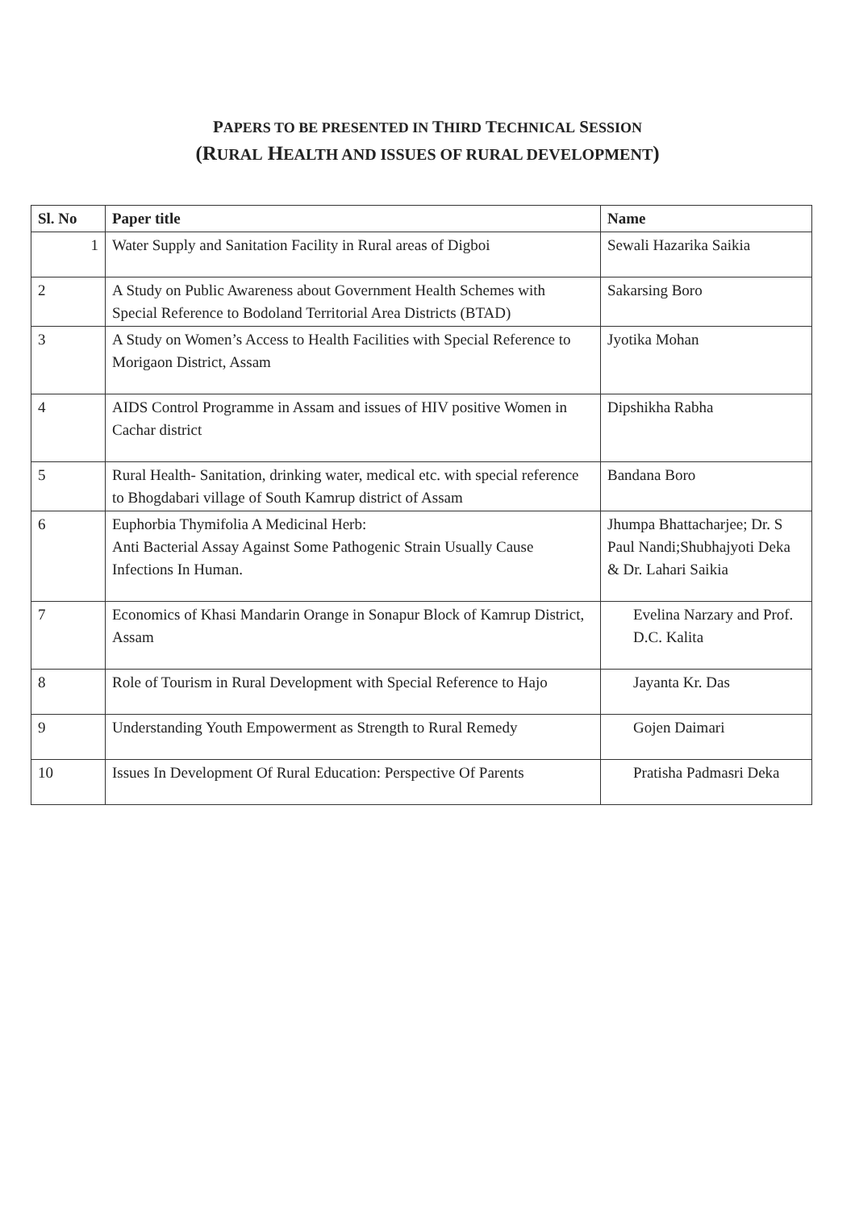PAPERS TO BE PRESENTED IN THIRD TECHNICAL SESSION
(RURAL HEALTH AND ISSUES OF RURAL DEVELOPMENT)
| Sl. No | Paper title | Name |
| --- | --- | --- |
| 1 | Water Supply and Sanitation Facility in Rural areas of Digboi | Sewali Hazarika Saikia |
| 2 | A Study on Public Awareness about Government Health Schemes with Special Reference to Bodoland Territorial Area Districts (BTAD) | Sakarsing Boro |
| 3 | A Study on Women’s Access to Health Facilities with Special Reference to Morigaon District, Assam | Jyotika Mohan |
| 4 | AIDS Control Programme in Assam and issues of HIV positive Women in Cachar district | Dipshikha Rabha |
| 5 | Rural Health- Sanitation, drinking water, medical etc. with special reference to Bhogdabari village of South Kamrup district of Assam | Bandana Boro |
| 6 | Euphorbia Thymifolia A Medicinal Herb: Anti Bacterial Assay Against Some Pathogenic Strain Usually Cause Infections In Human. | Jhumpa Bhattacharjee; Dr. S Paul Nandi;Shubhajyoti Deka & Dr. Lahari Saikia |
| 7 | Economics of Khasi Mandarin Orange in Sonapur Block of Kamrup District, Assam | Evelina Narzary and Prof. D.C. Kalita |
| 8 | Role of Tourism in Rural Development with Special Reference to Hajo | Jayanta Kr. Das |
| 9 | Understanding Youth Empowerment as Strength to Rural Remedy | Gojen Daimari |
| 10 | Issues In Development Of Rural Education: Perspective Of Parents | Pratisha Padmasri Deka |